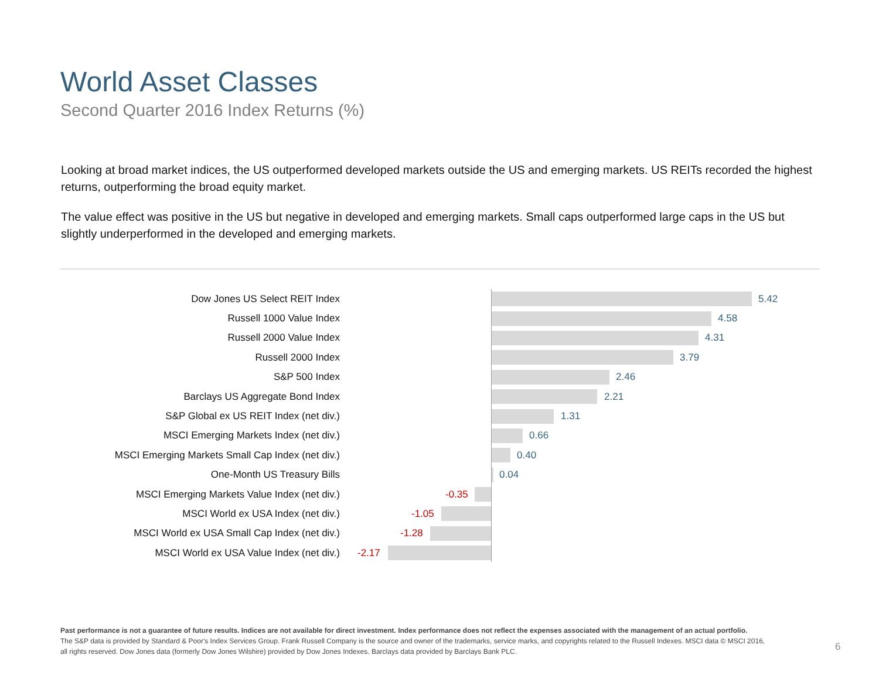World Asset Classes
Second Quarter 2016 Index Returns (%)
Looking at broad market indices, the US outperformed developed markets outside the US and emerging markets. US REITs recorded the highest returns, outperforming the broad equity market.
The value effect was positive in the US but negative in developed and emerging markets. Small caps outperformed large caps in the US but slightly underperformed in the developed and emerging markets.
Dow Jones US Select REIT Index
5.42
Russell 1000 Value Index
4.58
Russell 2000 Value Index
4.31
Russell 2000 Index
3.79
S&P 500 Index
2.46
Barclays US Aggregate Bond Index
2.21
S&P Global ex US REIT Index (net div.)
1.31
MSCI Emerging Markets Index (net div.)
0.66
MSCI Emerging Markets Small Cap Index (net div.)
0.40
One-Month US Treasury Bills
0.04
MSCI Emerging Markets Value Index (net div.)
-0.35
MSCI World ex USA Index (net div.)
-1.05
MSCI World ex USA Small Cap Index (net div.)
-1.28
MSCI World ex USA Value Index (net div.)
-2.17
Past performance is not a guarantee of future results. Indices are not available for direct investment. Index performance does not reflect the expenses associated with the management of an actual portfolio.
The S&P data is provided by Standard & Poor's Index Services Group. Frank Russell Company is the source and owner of the trademarks, service marks, and copyrights related to the Russell Indexes. MSCI data © MSCI 2016, all rights reserved. Dow Jones data (formerly Dow Jones Wilshire) provided by Dow Jones Indexes. Barclays data provided by Barclays Bank PLC.
6